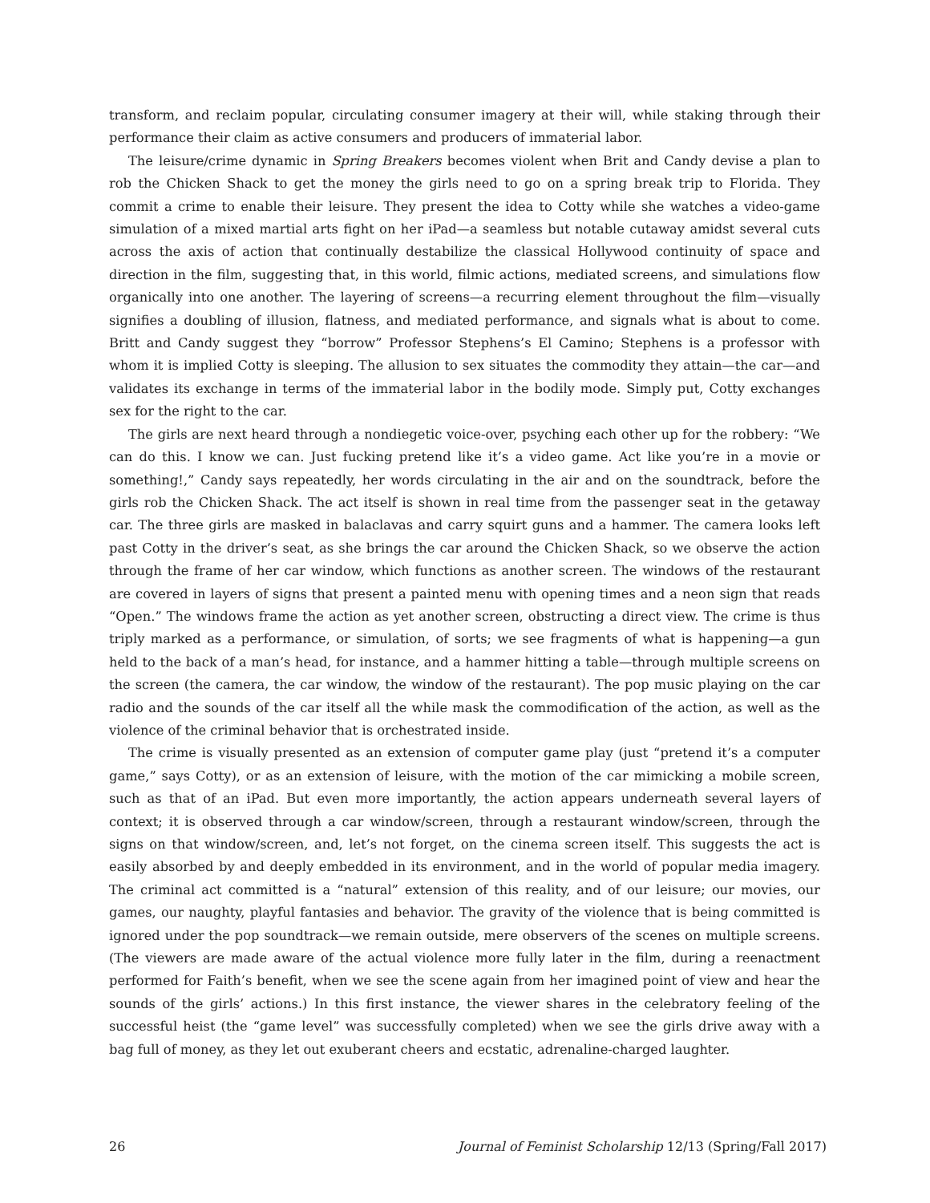transform, and reclaim popular, circulating consumer imagery at their will, while staking through their performance their claim as active consumers and producers of immaterial labor.
The leisure/crime dynamic in Spring Breakers becomes violent when Brit and Candy devise a plan to rob the Chicken Shack to get the money the girls need to go on a spring break trip to Florida. They commit a crime to enable their leisure. They present the idea to Cotty while she watches a video-game simulation of a mixed martial arts fight on her iPad—a seamless but notable cutaway amidst several cuts across the axis of action that continually destabilize the classical Hollywood continuity of space and direction in the film, suggesting that, in this world, filmic actions, mediated screens, and simulations flow organically into one another. The layering of screens—a recurring element throughout the film—visually signifies a doubling of illusion, flatness, and mediated performance, and signals what is about to come. Britt and Candy suggest they “borrow” Professor Stephens’s El Camino; Stephens is a professor with whom it is implied Cotty is sleeping. The allusion to sex situates the commodity they attain—the car—and validates its exchange in terms of the immaterial labor in the bodily mode. Simply put, Cotty exchanges sex for the right to the car.
The girls are next heard through a nondiegetic voice-over, psyching each other up for the robbery: “We can do this. I know we can. Just fucking pretend like it’s a video game. Act like you’re in a movie or something!,” Candy says repeatedly, her words circulating in the air and on the soundtrack, before the girls rob the Chicken Shack. The act itself is shown in real time from the passenger seat in the getaway car. The three girls are masked in balaclavas and carry squirt guns and a hammer. The camera looks left past Cotty in the driver’s seat, as she brings the car around the Chicken Shack, so we observe the action through the frame of her car window, which functions as another screen. The windows of the restaurant are covered in layers of signs that present a painted menu with opening times and a neon sign that reads “Open.” The windows frame the action as yet another screen, obstructing a direct view. The crime is thus triply marked as a performance, or simulation, of sorts; we see fragments of what is happening—a gun held to the back of a man’s head, for instance, and a hammer hitting a table—through multiple screens on the screen (the camera, the car window, the window of the restaurant). The pop music playing on the car radio and the sounds of the car itself all the while mask the commodification of the action, as well as the violence of the criminal behavior that is orchestrated inside.
The crime is visually presented as an extension of computer game play (just “pretend it’s a computer game,” says Cotty), or as an extension of leisure, with the motion of the car mimicking a mobile screen, such as that of an iPad. But even more importantly, the action appears underneath several layers of context; it is observed through a car window/screen, through a restaurant window/screen, through the signs on that window/screen, and, let’s not forget, on the cinema screen itself. This suggests the act is easily absorbed by and deeply embedded in its environment, and in the world of popular media imagery. The criminal act committed is a “natural” extension of this reality, and of our leisure; our movies, our games, our naughty, playful fantasies and behavior. The gravity of the violence that is being committed is ignored under the pop soundtrack—we remain outside, mere observers of the scenes on multiple screens. (The viewers are made aware of the actual violence more fully later in the film, during a reenactment performed for Faith’s benefit, when we see the scene again from her imagined point of view and hear the sounds of the girls’ actions.) In this first instance, the viewer shares in the celebratory feeling of the successful heist (the “game level” was successfully completed) when we see the girls drive away with a bag full of money, as they let out exuberant cheers and ecstatic, adrenaline-charged laughter.
26 Journal of Feminist Scholarship 12/13 (Spring/Fall 2017)